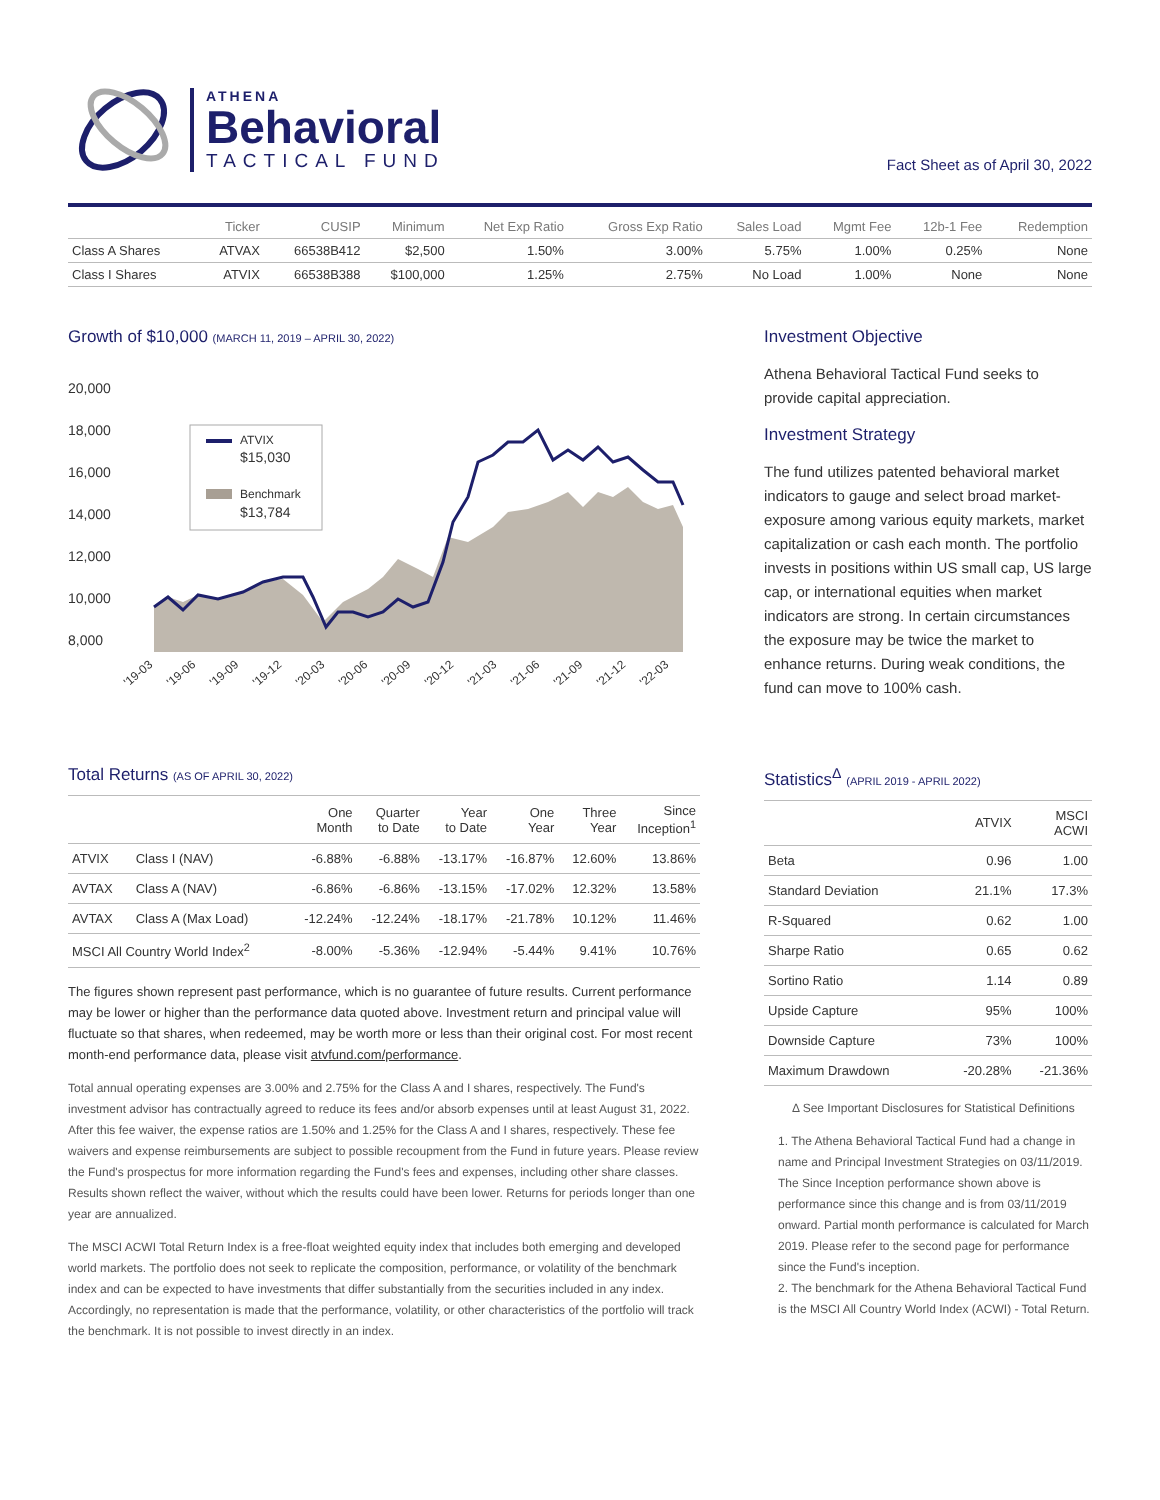ATHENA
Behavioral
TACTICAL FUND
Fact Sheet as of April 30, 2022
| | Ticker | CUSIP | Minimum | Net Exp Ratio | Gross Exp Ratio | Sales Load | Mgmt Fee | 12b-1 Fee | Redemption |
| --- | --- | --- | --- | --- | --- | --- | --- | --- | --- |
| Class A Shares | ATVAX | 66538B412 | $2,500 | 1.50% | 3.00% | 5.75% | 1.00% | 0.25% | None |
| Class I Shares | ATVIX | 66538B388 | $100,000 | 1.25% | 2.75% | No Load | 1.00% | None | None |
Growth of $10,000 (MARCH 11, 2019 – APRIL 30, 2022)
20,000
18,000
16,000
14,000
12,000
10,000
8,000
ATVIX
$15,030
Benchmark
$13,784
'19-03
'19-06
'19-09
'19-12
'20-03
'20-06
'20-09
'20-12
'21-03
'21-06
'21-09
'21-12
'22-03
Investment Objective
Athena Behavioral Tactical Fund seeks to provide capital appreciation.
Investment Strategy
The fund utilizes patented behavioral market indicators to gauge and select broad market-exposure among various equity markets, market capitalization or cash each month. The portfolio invests in positions within US small cap, US large cap, or international equities when market indicators are strong. In certain circumstances the exposure may be twice the market to enhance returns. During weak conditions, the fund can move to 100% cash.
Total Returns (AS OF APRIL 30, 2022)
| | | One Month | Quarter to Date | Year to Date | One Year | Three Year | Since Inception<sup>1</sup> |
| --- | --- | --- | --- | --- | --- | --- | --- |
| ATVIX | Class I (NAV) | -6.88% | -6.88% | -13.17% | -16.87% | 12.60% | 13.86% |
| AVTAX | Class A (NAV) | -6.86% | -6.86% | -13.15% | -17.02% | 12.32% | 13.58% |
| AVTAX | Class A (Max Load) | -12.24% | -12.24% | -18.17% | -21.78% | 10.12% | 11.46% |
| MSCI All Country World Index<sup>2</sup> | | -8.00% | -5.36% | -12.94% | -5.44% | 9.41% | 10.76% |
The figures shown represent past performance, which is no guarantee of future results. Current performance may be lower or higher than the performance data quoted above. Investment return and principal value will fluctuate so that shares, when redeemed, may be worth more or less than their original cost. For most recent month-end performance data, please visit atvfund.com/performance.
Total annual operating expenses are 3.00% and 2.75% for the Class A and I shares, respectively. The Fund's investment advisor has contractually agreed to reduce its fees and/or absorb expenses until at least August 31, 2022. After this fee waiver, the expense ratios are 1.50% and 1.25% for the Class A and I shares, respectively. These fee waivers and expense reimbursements are subject to possible recoupment from the Fund in future years. Please review the Fund's prospectus for more information regarding the Fund's fees and expenses, including other share classes. Results shown reflect the waiver, without which the results could have been lower. Returns for periods longer than one year are annualized.
The MSCI ACWI Total Return Index is a free-float weighted equity index that includes both emerging and developed world markets. The portfolio does not seek to replicate the composition, performance, or volatility of the benchmark index and can be expected to have investments that differ substantially from the securities included in any index. Accordingly, no representation is made that the performance, volatility, or other characteristics of the portfolio will track the benchmark. It is not possible to invest directly in an index.
Statistics<sup>Δ</sup> (APRIL 2019 - APRIL 2022)
| | ATVIX | MSCI ACWI |
| --- | --- | --- |
| Beta | 0.96 | 1.00 |
| Standard Deviation | 21.1% | 17.3% |
| R-Squared | 0.62 | 1.00 |
| Sharpe Ratio | 0.65 | 0.62 |
| Sortino Ratio | 1.14 | 0.89 |
| Upside Capture | 95% | 100% |
| Downside Capture | 73% | 100% |
| Maximum Drawdown | -20.28% | -21.36% |
Δ See Important Disclosures for Statistical Definitions
1. The Athena Behavioral Tactical Fund had a change in name and Principal Investment Strategies on 03/11/2019. The Since Inception performance shown above is performance since this change and is from 03/11/2019 onward. Partial month performance is calculated for March 2019. Please refer to the second page for performance since the Fund's inception.
2. The benchmark for the Athena Behavioral Tactical Fund is the MSCI All Country World Index (ACWI) - Total Return.